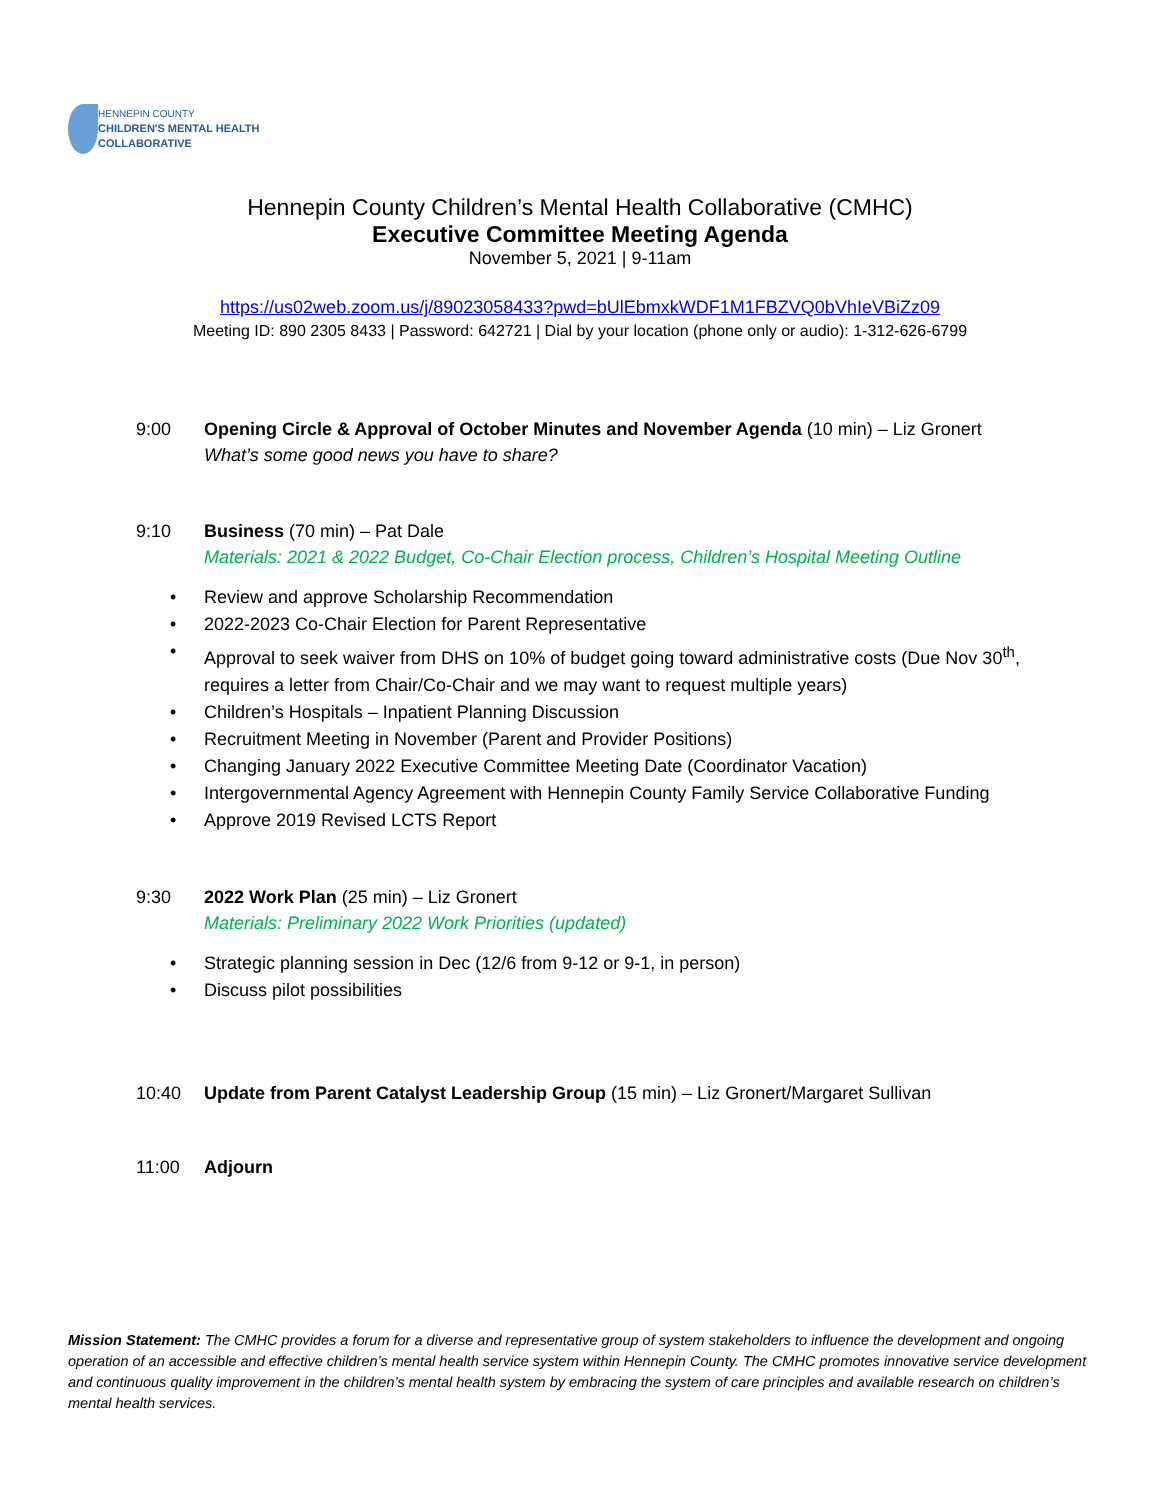HENNEPIN COUNTY
CHILDREN'S MENTAL HEALTH
COLLABORATIVE
Hennepin County Children’s Mental Health Collaborative (CMHC)
Executive Committee Meeting Agenda
November 5, 2021 | 9-11am
https://us02web.zoom.us/j/89023058433?pwd=bUlEbmxkWDF1M1FBZVQ0bVhIeVBiZz09
Meeting ID: 890 2305 8433 | Password: 642721 | Dial by your location (phone only or audio): 1-312-626-6799
9:00 Opening Circle & Approval of October Minutes and November Agenda (10 min) – Liz Gronert
What’s some good news you have to share?
9:10 Business (70 min) – Pat Dale
Materials: 2021 & 2022 Budget, Co-Chair Election process, Children’s Hospital Meeting Outline
• Review and approve Scholarship Recommendation
• 2022-2023 Co-Chair Election for Parent Representative
• Approval to seek waiver from DHS on 10% of budget going toward administrative costs (Due Nov 30<sup>th</sup>, requires a letter from Chair/Co-Chair and we may want to request multiple years)
• Children’s Hospitals – Inpatient Planning Discussion
• Recruitment Meeting in November (Parent and Provider Positions)
• Changing January 2022 Executive Committee Meeting Date (Coordinator Vacation)
• Intergovernmental Agency Agreement with Hennepin County Family Service Collaborative Funding
• Approve 2019 Revised LCTS Report
9:30 2022 Work Plan (25 min) – Liz Gronert
Materials: Preliminary 2022 Work Priorities (updated)
• Strategic planning session in Dec (12/6 from 9-12 or 9-1, in person)
• Discuss pilot possibilities
10:40 Update from Parent Catalyst Leadership Group (15 min) – Liz Gronert/Margaret Sullivan
11:00 Adjourn
Mission Statement: The CMHC provides a forum for a diverse and representative group of system stakeholders to influence the development and ongoing operation of an accessible and effective children’s mental health service system within Hennepin County. The CMHC promotes innovative service development and continuous quality improvement in the children’s mental health system by embracing the system of care principles and available research on children’s mental health services.